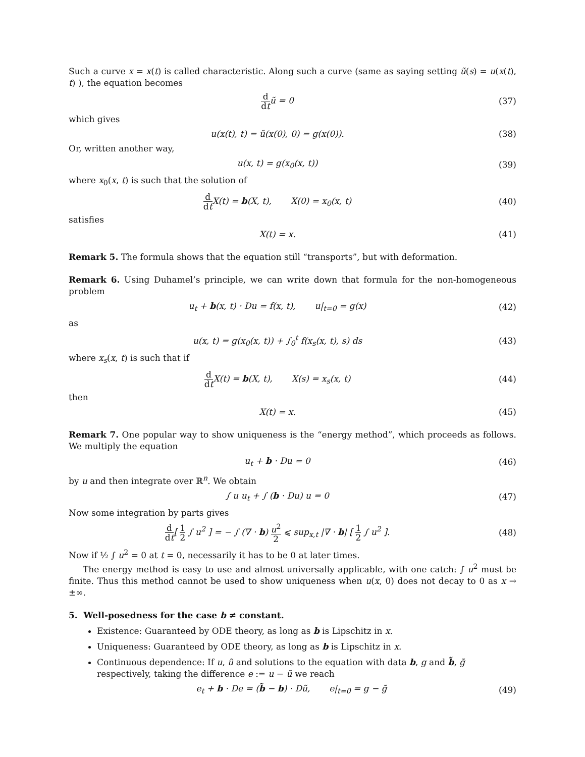Such a curve x = x(t) is called characteristic. Along such a curve (same as saying setting ũ(s) = u(x(t), t) ), the equation becomes
d dt ũ = 0 (37)
which gives
u(x(t), t) = ũ(x(0), 0) = g(x(0)).
(38)
Or, written another way,
u(x, t) = g(x<sub>0</sub>(x, t)) (39)
where x<sub>0</sub>(x, t) is such that the solution of
d dt X(t) = b(X, t), X(0) = x<sub>0</sub>(x, t)
(40)
satisfies
X(t) = x. (41)
Remark 5. The formula shows that the equation still “transports”, but with deformation.
Remark 6. Using Duhamel’s principle, we can write down that formula for the non-homogeneous problem
u<sub>t</sub> + b(x, t) · Du = f(x, t), u|<sub>t=0</sub> = g(x)
(42)
as
u(x, t) = g(x<sub>0</sub>(x, t)) + ∫<sub>0</sub><sup>t</sup> f(x<sub>s</sub>(x, t), s) ds
(43)
where x<sub>s</sub>(x, t) is such that if
d dt X(t) = b(X, t), X(s) = x<sub>s</sub>(x, t)
(44)
then
X(t) = x. (45)
Remark 7. One popular way to show uniqueness is the “energy method”, which proceeds as follows. We multiply the equation
u<sub>t</sub> + b · Du = 0 (46)
by u and then integrate over ℝ<sup>n</sup>. We obtain
∫ u u<sub>t</sub> + ∫ (b · Du) u = 0 (47)
Now some integration by parts gives
d dt[ 1 2 ∫ u<sup>2</sup> ] = − ∫ (∇ · b) u<sup>2</sup> 2 ⩽ sup<sub>x,t</sub> |∇ · b| [ 1 2 ∫ u<sup>2</sup> ].
(48)
Now if ½ ∫ u<sup>2</sup> = 0 at t = 0, necessarily it has to be 0 at later times.
The energy method is easy to use and almost universally applicable, with one catch: ∫ u<sup>2</sup> must be finite. Thus this method cannot be used to show uniqueness when u(x, 0) does not decay to 0 as x → ±∞.
5. Well-posedness for the case b ≠ constant.
Existence: Guaranteed by ODE theory, as long as b is Lipschitz in x.
Uniqueness: Guaranteed by ODE theory, as long as b is Lipschitz in x.
Continuous dependence: If u, ũ and solutions to the equation with data b, g and b̃, g̃ respectively, taking the difference e := u − ũ we reach
e<sub>t</sub> + b · De = (b̃ − b) · Dũ, e|<sub>t=0</sub> = g − g̃
(49)